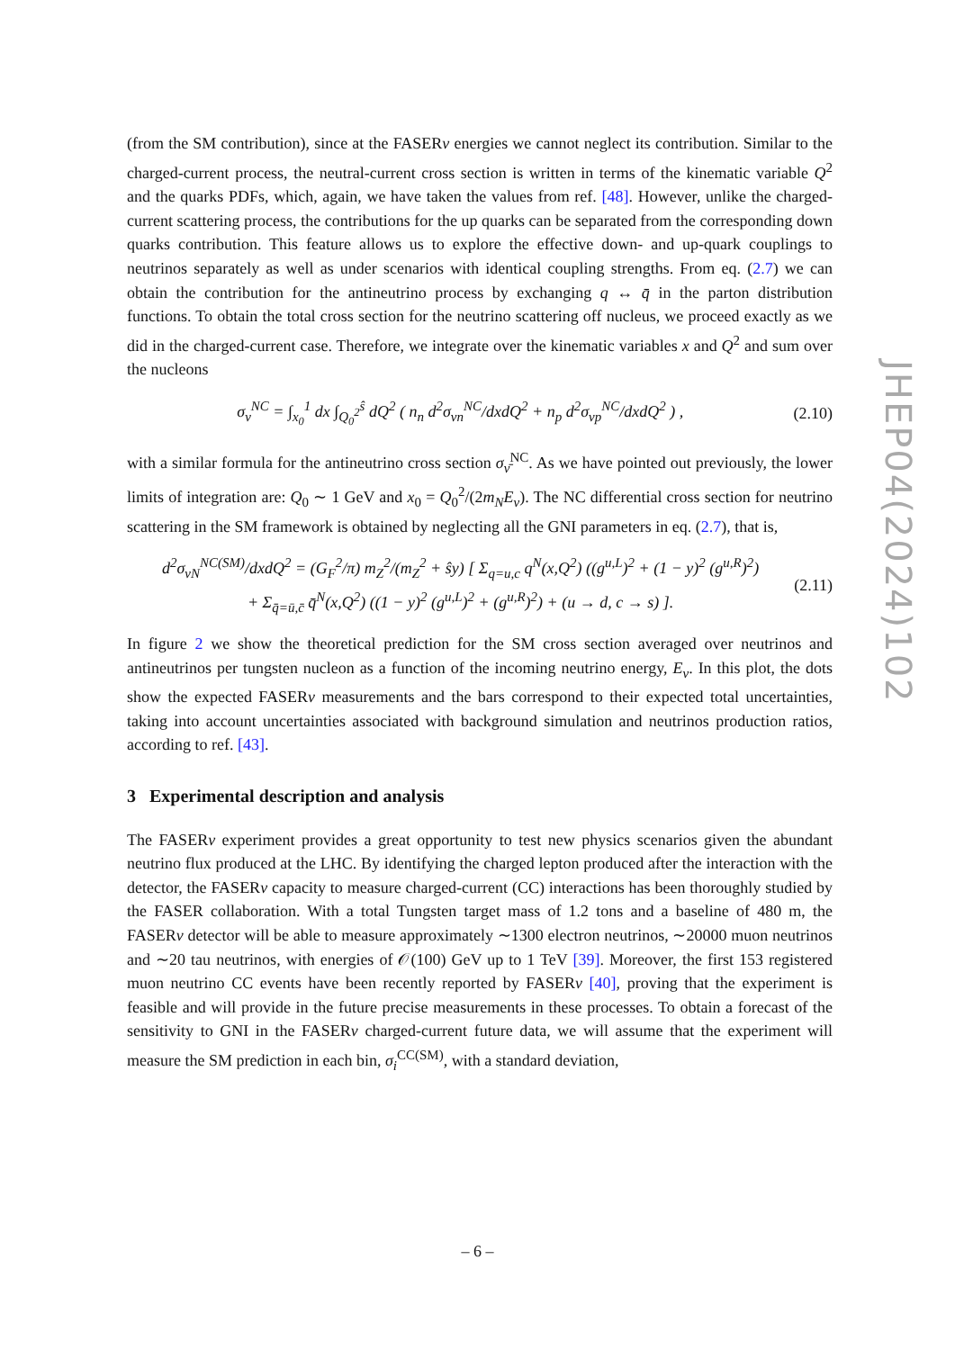(from the SM contribution), since at the FASERν energies we cannot neglect its contribution. Similar to the charged-current process, the neutral-current cross section is written in terms of the kinematic variable Q<sup>2</sup> and the quarks PDFs, which, again, we have taken the values from ref. [48]. However, unlike the charged-current scattering process, the contributions for the up quarks can be separated from the corresponding down quarks contribution. This feature allows us to explore the effective down- and up-quark couplings to neutrinos separately as well as under scenarios with identical coupling strengths. From eq. (2.7) we can obtain the contribution for the antineutrino process by exchanging q ↔ q̄ in the parton distribution functions. To obtain the total cross section for the neutrino scattering off nucleus, we proceed exactly as we did in the charged-current case. Therefore, we integrate over the kinematic variables x and Q<sup>2</sup> and sum over the nucleons
σ<sub>ν</sub><sup>NC</sup> = ∫<sub>x<sub>0</sub></sub><sup>1</sup> dx ∫<sub>Q<sub>0</sub><sup>2</sup></sub><sup>ŝ</sup> dQ<sup>2</sup> ( n<sub>n</sub> d<sup>2</sup>σ<sub>νn</sub><sup>NC</sup>/dxdQ<sup>2</sup> + n<sub>p</sub> d<sup>2</sup>σ<sub>νp</sub><sup>NC</sup>/dxdQ<sup>2</sup> ) , (2.10)
with a similar formula for the antineutrino cross section σ<sub>ν̄</sub><sup>NC</sup>. As we have pointed out previously, the lower limits of integration are: Q<sub>0</sub> ∼ 1 GeV and x<sub>0</sub> = Q<sub>0</sub><sup>2</sup>/(2m<sub>N</sub>E<sub>ν</sub>). The NC differential cross section for neutrino scattering in the SM framework is obtained by neglecting all the GNI parameters in eq. (2.7), that is,
d<sup>2</sup>σ<sub>νN</sub><sup>NC(SM)</sup>/dxdQ<sup>2</sup> = (G<sub>F</sub><sup>2</sup>/π) m<sub>Z</sub><sup>2</sup>/(m<sub>Z</sub><sup>2</sup> + ŝy) [ Σ<sub>q=u,c</sub> q<sup>N</sup>(x,Q<sup>2</sup>) ((g<sup>u,L</sup>)<sup>2</sup> + (1 − y)<sup>2</sup> (g<sup>u,R</sup>)<sup>2</sup>)
+ Σ<sub>q̄=ū,c̄</sub> q̄<sup>N</sup>(x,Q<sup>2</sup>) ((1 − y)<sup>2</sup> (g<sup>u,L</sup>)<sup>2</sup> + (g<sup>u,R</sup>)<sup>2</sup>) + (u → d, c → s) ]. (2.11)
In figure 2 we show the theoretical prediction for the SM cross section averaged over neutrinos and antineutrinos per tungsten nucleon as a function of the incoming neutrino energy, E<sub>ν</sub>. In this plot, the dots show the expected FASERν measurements and the bars correspond to their expected total uncertainties, taking into account uncertainties associated with background simulation and neutrinos production ratios, according to ref. [43].
3 Experimental description and analysis
The FASERν experiment provides a great opportunity to test new physics scenarios given the abundant neutrino flux produced at the LHC. By identifying the charged lepton produced after the interaction with the detector, the FASERν capacity to measure charged-current (CC) interactions has been thoroughly studied by the FASER collaboration. With a total Tungsten target mass of 1.2 tons and a baseline of 480 m, the FASERν detector will be able to measure approximately ∼1300 electron neutrinos, ∼20000 muon neutrinos and ∼20 tau neutrinos, with energies of 𝒪(100) GeV up to 1 TeV [39]. Moreover, the first 153 registered muon neutrino CC events have been recently reported by FASERν [40], proving that the experiment is feasible and will provide in the future precise measurements in these processes. To obtain a forecast of the sensitivity to GNI in the FASERν charged-current future data, we will assume that the experiment will measure the SM prediction in each bin, σ<sub>i</sub><sup>CC(SM)</sup>, with a standard deviation,
JHEP04(2024)102
– 6 –